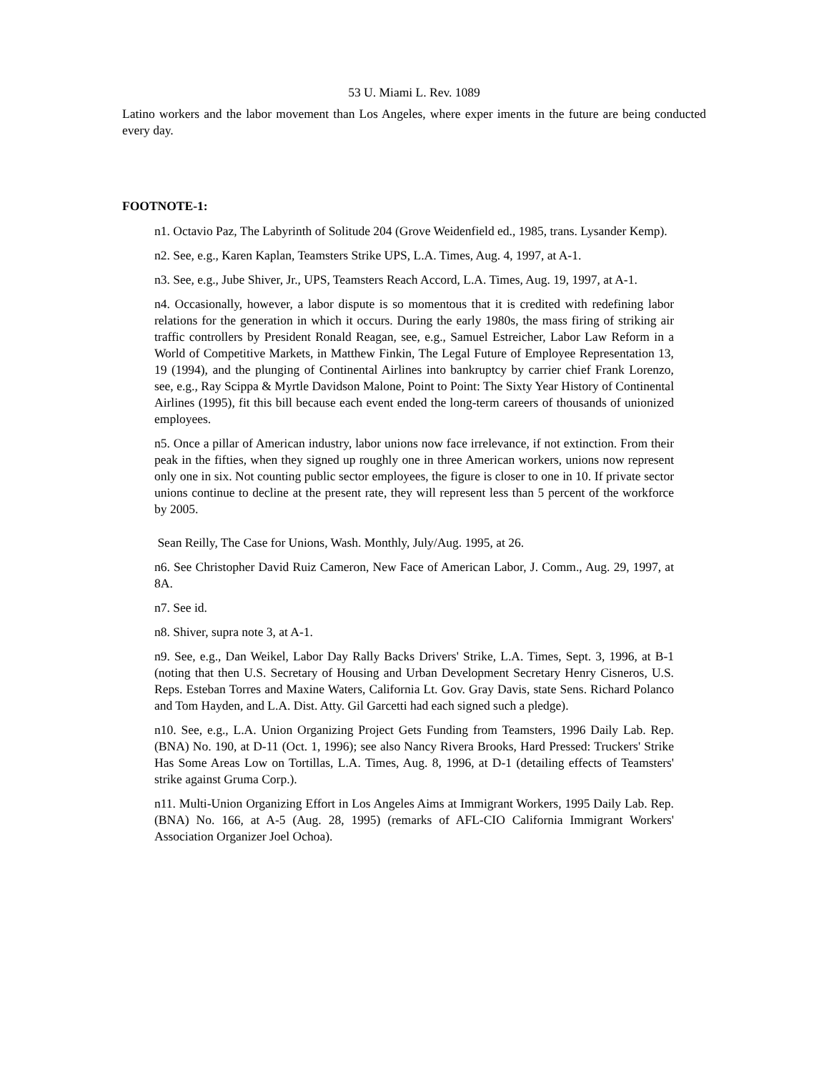53 U. Miami L. Rev. 1089
Latino workers and the labor movement than Los Angeles, where exper iments in the future are being conducted every day.
FOOTNOTE-1:
n1. Octavio Paz, The Labyrinth of Solitude 204 (Grove Weidenfield ed., 1985, trans. Lysander Kemp).
n2. See, e.g., Karen Kaplan, Teamsters Strike UPS, L.A. Times, Aug. 4, 1997, at A-1.
n3. See, e.g., Jube Shiver, Jr., UPS, Teamsters Reach Accord, L.A. Times, Aug. 19, 1997, at A-1.
n4. Occasionally, however, a labor dispute is so momentous that it is credited with redefining labor relations for the generation in which it occurs. During the early 1980s, the mass firing of striking air traffic controllers by President Ronald Reagan, see, e.g., Samuel Estreicher, Labor Law Reform in a World of Competitive Markets, in Matthew Finkin, The Legal Future of Employee Representation 13, 19 (1994), and the plunging of Continental Airlines into bankruptcy by carrier chief Frank Lorenzo, see, e.g., Ray Scippa & Myrtle Davidson Malone, Point to Point: The Sixty Year History of Continental Airlines (1995), fit this bill because each event ended the long-term careers of thousands of unionized employees.
n5. Once a pillar of American industry, labor unions now face irrelevance, if not extinction. From their peak in the fifties, when they signed up roughly one in three American workers, unions now represent only one in six. Not counting public sector employees, the figure is closer to one in 10. If private sector unions continue to decline at the present rate, they will represent less than 5 percent of the workforce by 2005.
Sean Reilly, The Case for Unions, Wash. Monthly, July/Aug. 1995, at 26.
n6. See Christopher David Ruiz Cameron, New Face of American Labor, J. Comm., Aug. 29, 1997, at 8A.
n7. See id.
n8. Shiver, supra note 3, at A-1.
n9. See, e.g., Dan Weikel, Labor Day Rally Backs Drivers' Strike, L.A. Times, Sept. 3, 1996, at B-1 (noting that then U.S. Secretary of Housing and Urban Development Secretary Henry Cisneros, U.S. Reps. Esteban Torres and Maxine Waters, California Lt. Gov. Gray Davis, state Sens. Richard Polanco and Tom Hayden, and L.A. Dist. Atty. Gil Garcetti had each signed such a pledge).
n10. See, e.g., L.A. Union Organizing Project Gets Funding from Teamsters, 1996 Daily Lab. Rep. (BNA) No. 190, at D-11 (Oct. 1, 1996); see also Nancy Rivera Brooks, Hard Pressed: Truckers' Strike Has Some Areas Low on Tortillas, L.A. Times, Aug. 8, 1996, at D-1 (detailing effects of Teamsters' strike against Gruma Corp.).
n11. Multi-Union Organizing Effort in Los Angeles Aims at Immigrant Workers, 1995 Daily Lab. Rep. (BNA) No. 166, at A-5 (Aug. 28, 1995) (remarks of AFL-CIO California Immigrant Workers' Association Organizer Joel Ochoa).